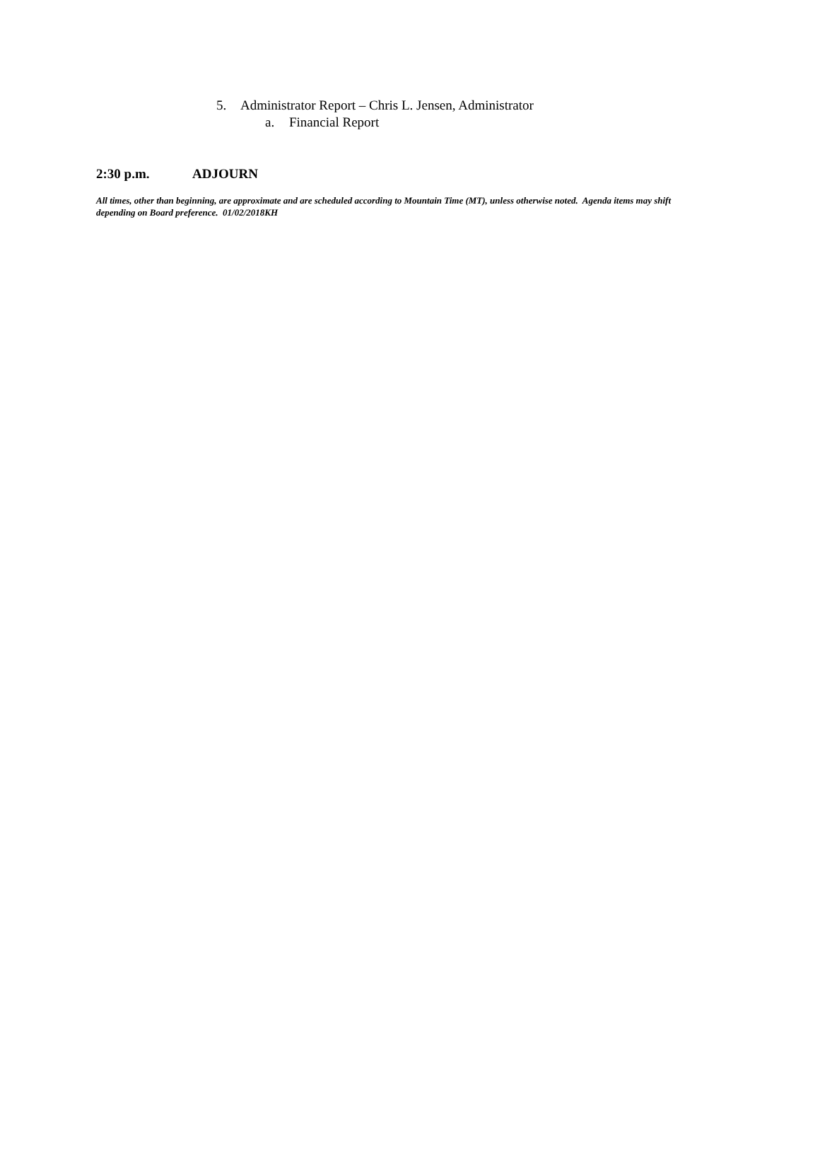5. Administrator Report – Chris L. Jensen, Administrator
a. Financial Report
2:30 p.m. ADJOURN
All times, other than beginning, are approximate and are scheduled according to Mountain Time (MT), unless otherwise noted. Agenda items may shift depending on Board preference. 01/02/2018KH